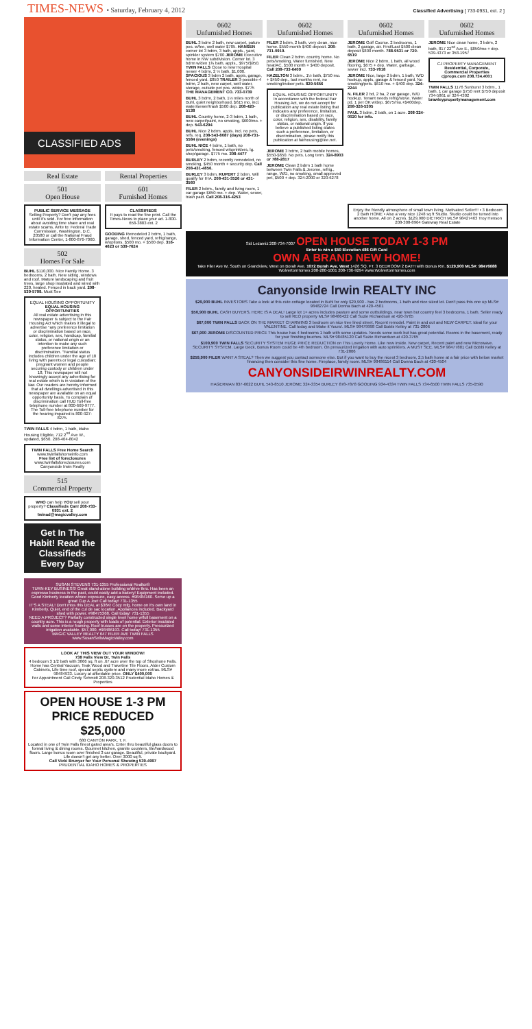TIMES-NEWS • Saturday, February 4, 2012
Classified Advertising [ 733-0931, ext. 2 ]
CLASSIFIED ADS
Real Estate
501
Open House
PUBLIC SERVICE MESSAGE
Selling Property? Don't pay any fees until it's sold. For free information about avoiding time share and real estate scams, write to: Federal Trade Commission, Washington, D.C. 20580 or call the National Fraud Information Center, 1-800-876-7060.
502
Homes For Sale
BUHL $110,000. Nice Family Home. 3 bedrooms, 2 bath. New siding, windows and roof. Mature landscaping and fruit trees, large shop insulated and wired with 220, heated. Fenced in back yard. 208-539-5799. Must See
EQUAL HOUSING OPPORTUNITY
EQUAL HOUSING OPPORTUNITIES
All real estate advertising in this newspaper is subject to the Fair Housing Act which makes it illegal to advertise "any preference limitation or discrimination based on race, color, religion, sex, handicap, familial status, or national origin or an intention to make any such preference limitation or discrimination. "Familial status includes children under the age of 18 living with parents or legal custodian; pregnant women and people securing custody or children under 18, This newspaper will not knowingly accept any advertising for real estate which is in violation of the law. Our readers are hereby informed that all dwellings advertised in this newspaper are available on an equal opportunity basis. To complain of discrimination call HUD Toll-free telephone number at 800-669-9777. The Toll-free telephone number for the hearing impaired is 800-927-8275.
TWIN FALLS 4 bdrm, 1 bath, Idaho Housing Eligible, 712 2<sup>nd</sup> Ave W., updated, $650. 208-404-8042
TWIN FALLS Free Home Search
www.twinfallshomeinfo.com
Free list of foreclosures
www.twinfallsforeclosures.com
Canyonside Irwin Realty
515
Commercial Property
WHO can help YOU sell your property? Classifieds Can! 208-733-0931 ext. 2 twinad@magicvalley.com
Get In The Habit! Read the Classifieds Every Day
Rental Properties
601
Furnished Homes
CLASSIFIEDS
It pays to read the fine print. Call the Times-News to place your ad. 1-800-658-3883 ext. 2
GOODING Remodeled 2 bdrm, 1 bath, garage, shed, fenced yard, refrig/range, w/options. $500 mo. + $500 dep. 316-4623 or 539-7624
SUSAN STEVENS 731-1355 Professional Realtor®
TURN-KEY BUSINESS! Great stand-alone building w/drive thru. Has been an espresso business in the past, could easily add a bakery! Equipment included. Good Kimberly location w/nice exposure, easy access. #98484160. Serve up a great Cup A Joe! Call today! 731-1355
IT'S A STEAL! Don't miss this DEAL at $36K! Cozy mfg. home on it's own land in Kimberly. Quiet, end of the cul de sac location. Appliances included. Backyard shed with power. #98475368. Call today! 731-1355
NEED A PROJECT? Partially constructed single level home w/full basement on a country acre. This is a rough property with loads of potential. Exterior insulated walls and some interior framing. Roof trusses are on the property. Pressurized irrigation available. $57,000. #98486193. Call today! 731-1355
MAGIC VALLEY REALTY 647 FILER AVE TWIN FALLS
www.SusanSellsMagicValley.com
LOOK AT THIS VIEW OUT YOUR WINDOW!
738 Falls View Dr, Twin Falls
4 bedroom 3 1/2 bath with 3866 sq. ft on .67 acre over the top of Shoshone Falls. Home has Central Vacuum, Teak Wood and Travetine Tile Floors, Alder Custom Cabinets, Life time roof, special septic system and many more extras. MLS# 98484933. Luxury at affordable price. ONLY $400,000
For Appointment Call Cindy Schmidt 208-320-3512 Prudential Idaho Homes & Properties
OPEN HOUSE 1-3 PM
PRICE REDUCED $25,000
680 CANYON PARK, T. F.
Located in one of Twin Falls finest gated area's. Enter thru beautiful glass doors to formal living & dining rooms. Gourmet kitchen, granite counters, tile/hardwood floors. Large bonus room over finished 3 car garage. Beautiful, private backyard. Life doesn't get any better. Over 3000 sq ft.
Call Vicki Brunyer for Your Personal Showing 539-4997
PRUDENTIAL IDAHO HOMES & PROPERTIES
0602
Unfurnished Homes
BUHL 3 bdrm 2 bath, new carpet, pature pos. w/fee, well water $705. HANSEN corner lot 3 bdrm, 3 bath, appls., yard, spinkler system $700 JEROME Executive home in NW subdivision. Corner lot. 3 bdrm w/den 1¾ bath, appls., $975/$950. TWIN FALLS Close to new Hospital newer 4 bdrm, 2 ½ bath, $1,000. SPACIOUS 3 bdrm 2 bath, appls, garage, fenced yard. $850 TRAILER 3-possible-4 bdrm, 2 bath, new carpet, well water, storage, outside pet pos. w/dep. $775 THE MANAGEMENT CO. 733-0739
BUHL 3 bdrm, 2 bath, 1½ miles north of Buhl, quiet neighborhood, $615 mo. incl. water/sewer/trash $500 dep. 208-420-5138
BUHL Country home, 2-3 bdrm, 1 bath, new carpet/paint, no smoking, $600/mo. + dep. 543-6294
BUHL Nice 2 bdrm. appls. incl. no pets, refs. req. 208-543-8087 (days) 208-731-5584 (evenings)
BUHL NICE 4 bdrm, 1 bath, no pets/smoking, fenced w/sprinklers, lg. shop/garage. $775 mo. 308-4477
BURLEY 2 bdrm, recently remodeled, no smoking, $450 month + security dep. Call 208-431-4856.
BURLEY 3 bdrm. RUPERT 2 bdrm. Will qualify for IHA. 208-431-3526 or 431-3560
FILER 2 bdrm., family and living room, 1 car garage $650 mo. + dep. Water, sewer, trash paid. Call 208-316-4253
0602
Unfurnished Homes
FILER 2 bdrm, 2 bath, very clean, nice home. $550 month $400 deposit. 208- 731-0919.
FILER Clean 2 bdrm. country home. No pets/smoking. Water furnished. New heat/AC, $500 month + $400 deposit. Call 208-733-6409
HAZELTON 3 bdrm., 1½ bath, $750 mo. + $450 dep., last months rent, no smoking/indoor pets. 829-5656
EQUAL HOUSING OPPORTUNITY
In accordance with the federal Fair Housing Act, we do not accept for publication any real estate listing that indicates any preference, limitation, or discrimination based on race, color, religion, sex, disability, family status, or national origin. If you believe a published listing states such a preference, limitation, or discrimination, please notify this publication at fairhousing@lee.net.
JEROME 3 bdrm, 2 bath mobile homes, $550-$650. No pets. Long term. 324-8903 or 788-2817
JEROME Clean 2 bdrm 1 bath home between Twin Falls & Jerome, refrig., range, W/D, no smoking, small approved pet, $500 + dep. 324-2000 or 320-6278
0602
Unfurnished Homes
JEROME Golf Course. 2 bedrooms, 1 bath, 2 garage, air. First/Last $500 clean deposit $800 month. 788-9531 or 720-6519
JEROME Nice 2 bdrm, 1 bath, all wood flooring, $675 + dep. Water, garbage, sewer incl. 733-7818
JEROME Nice, large 2 bdrm, 1 bath, W/D hookup, appls, garage & fenced yard. No smoking/pets. $610 mo. + $400 dep. 324-2244
N. FILER 2 bd, 2 ba, 2 car garage, W/D hookup. Tenant needs refrig/stove. Water pd. 1 pet OK w/dep. $675/mo.+$400dep. 208-326-5305
PAUL 3 bdrm, 2 bath, on 1 acre. 208-324-0020 for info.
0602
Unfurnished Homes
JEROME Nice clean home, 3 bdrm, 2 bath, 817 22<sup>nd</sup> Ave E., $850/mo + dep. 539-4373 or 358-1957
CJ PROPERTY MANAGEMENT
Residential, Corporate, Commercial Properties
cjprops.com 208.734.4001
TWIN FALLS 1176 Sunburst 3 bdrm., 1 bath, 1 car garage $750 rent $750 deposit 734-5861 or 324-4302 brawleypropertymanagement.com
Enjoy the friendly atmosphere of small town living. Motivated Seller!!! • 3 Bedroom 2 Bath HOME • Also a very nice 1248 sq ft Studio. Studio could be turned into another home. All on 2 acres. $129,900 DIETRICH MLS# 98427463 Troy Henson 208-308-8964 Gateway Real Estate
Sid Lezamiz 208-734-7007 OPEN HOUSE TODAY 1-3 PM
Enter to win a $50 Elevation 486 Gift Card
OWN A BRAND NEW HOME!
Take Filer Ave W, South on Grandview, West on Borah Ave. 1072 Borah Ave. West 1426 SQ. FT. 3 BEDROOM 2 BATH with Bonus Rm. $129,900 MLS#: 98476688
WolvertonHomes 208-280-1001 208-736-9294 www.WolvertonHomes.com
Canyonside Irwin REALTY INC
$29,900 BUHL INVESTORS Take a look at this cute cottage located in Buhl for only $29,900 - has 2 bedrooms, 1 bath and nice sized lot. Don't pass this one up MLS# 98482724 Call Donna Bach at 420-4501
$50,900 BUHL CASH BUYERS, HERE IS A DEAL! Large lot 1+ acres includes pasture and some outbuildings. near town but country feel 3 bedrooms, 1 bath. Seller ready to sell REO property MLS# 98486422 Call Suzie Richardson at 420-3765
$67,000 TWIN FALLS BACK ON THE MARKET CHARMING 3 bedroom on nice tree lined street. Recent remodel. Paint in and out and NEW CARPET. Ideal for your VALENTINE. Call today and Make it Yours!. MLS# 98479998 Call Bobbi Kelley at 731-2806
$67,900 JEROME DISCOUNTED PRICE This house has 4 bedrooms 1 bath with some updates. Needs some work but has great potential. Rooms in the basement, ready for your finishing touches. MLS# 98485120 Call Suzie Richardson at 420-3765
$109,900 TWIN FALLS SECURITY SYSTEM HUGE PRICE REDUCTION on This Lovely Home. Like new inside. New carpet, Recent paint and new Microwave. SECURITY SYSTEM. Large Deck, Bonus Room could be 4th bedroom. On pressurized irrigation with auto sprinklers. A MUST SEE. MLS# 98477801 Call Bobbi Kelley at 731-2806
$259,900 FILER WANT A STEAL? Then we suggest you contact someone else. But if you want to buy the nicest 3 bedroom, 2.5 bath home at a fair price with below market financing then consider this fine home. Fireplace, family room. MLS# 98486114 Call Donna Bach at 420-4504
CANYONSIDEIRWINREALTY.COM
HAGERMAN 837-6022 BUHL 543-8510 JEROME 324-3354 BURLEY 878-7878 GOODING 934-4334 TWIN FALLS 734-6500 TWIN FALLS 735-0590